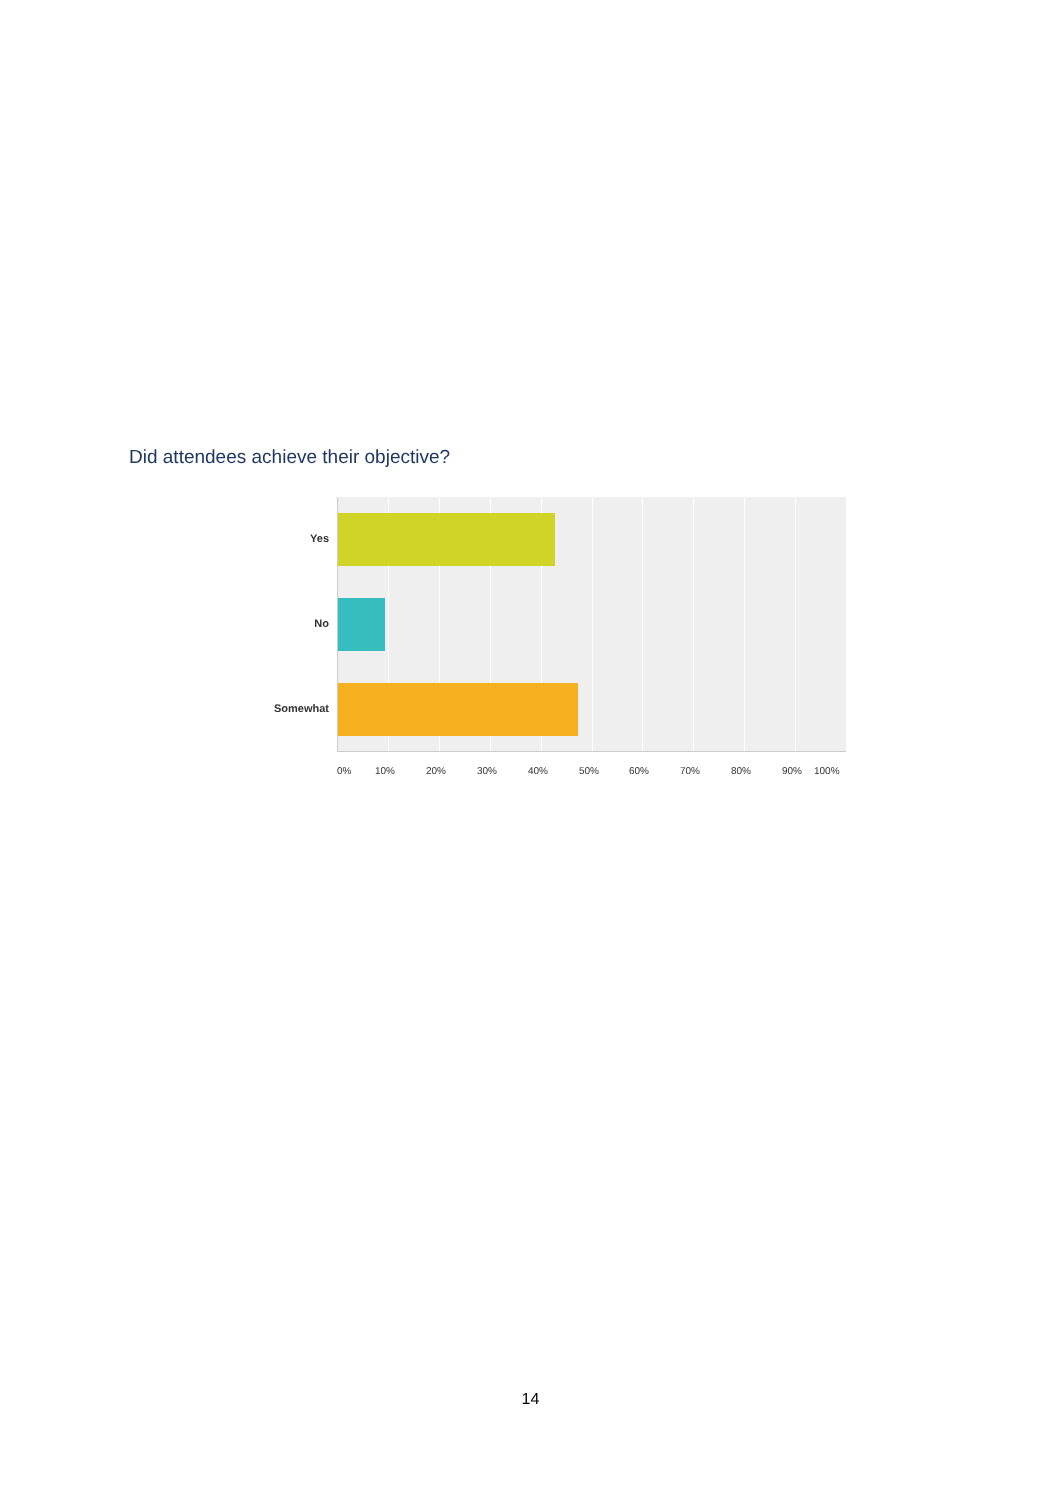Did attendees achieve their objective?
Yes
No
Somewhat
0% 10% 20% 30% 40% 50% 60% 70% 80% 90% 100%
14